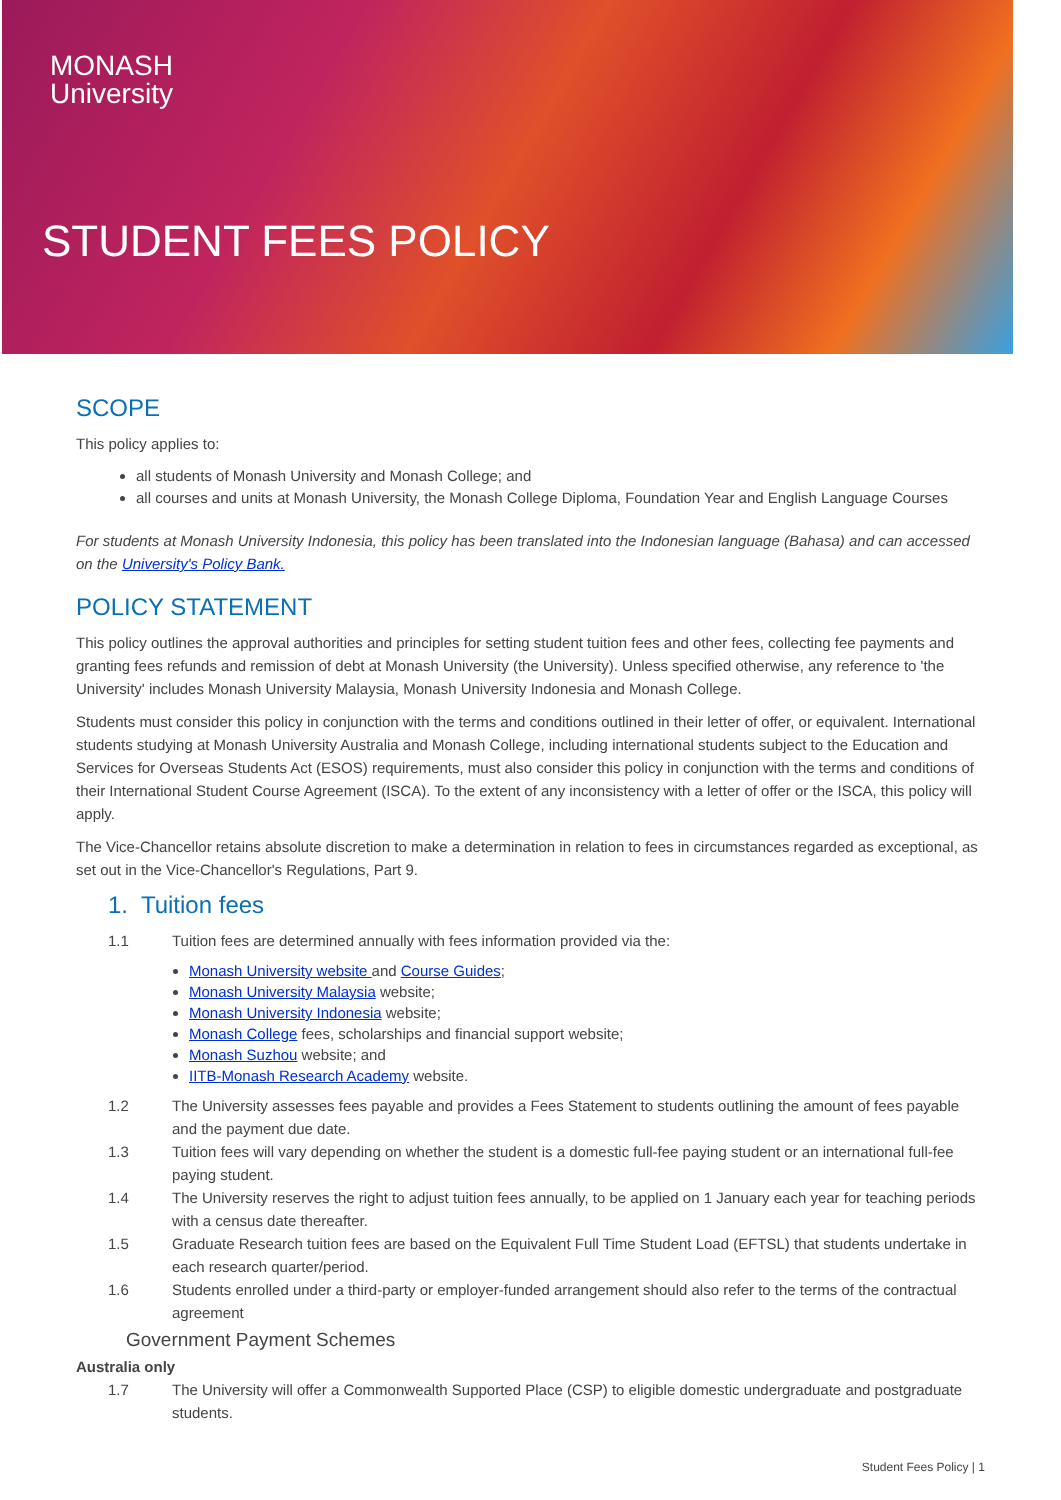MONASH
University
STUDENT FEES POLICY
SCOPE
This policy applies to:
all students of Monash University and Monash College; and
all courses and units at Monash University, the Monash College Diploma, Foundation Year and English Language Courses
For students at Monash University Indonesia, this policy has been translated into the Indonesian language (Bahasa) and can accessed on the University's Policy Bank.
POLICY STATEMENT
This policy outlines the approval authorities and principles for setting student tuition fees and other fees, collecting fee payments and granting fees refunds and remission of debt at Monash University (the University). Unless specified otherwise, any reference to 'the University' includes Monash University Malaysia, Monash University Indonesia and Monash College.
Students must consider this policy in conjunction with the terms and conditions outlined in their letter of offer, or equivalent. International students studying at Monash University Australia and Monash College, including international students subject to the Education and Services for Overseas Students Act (ESOS) requirements, must also consider this policy in conjunction with the terms and conditions of their International Student Course Agreement (ISCA). To the extent of any inconsistency with a letter of offer or the ISCA, this policy will apply.
The Vice-Chancellor retains absolute discretion to make a determination in relation to fees in circumstances regarded as exceptional, as set out in the Vice-Chancellor's Regulations, Part 9.
1. Tuition fees
1.1 Tuition fees are determined annually with fees information provided via the:
Monash University website and Course Guides;
Monash University Malaysia website;
Monash University Indonesia website;
Monash College fees, scholarships and financial support website;
Monash Suzhou website; and
IITB-Monash Research Academy website.
1.2 The University assesses fees payable and provides a Fees Statement to students outlining the amount of fees payable and the payment due date.
1.3 Tuition fees will vary depending on whether the student is a domestic full-fee paying student or an international full-fee paying student.
1.4 The University reserves the right to adjust tuition fees annually, to be applied on 1 January each year for teaching periods with a census date thereafter.
1.5 Graduate Research tuition fees are based on the Equivalent Full Time Student Load (EFTSL) that students undertake in each research quarter/period.
1.6 Students enrolled under a third-party or employer-funded arrangement should also refer to the terms of the contractual agreement
Government Payment Schemes
Australia only
1.7 The University will offer a Commonwealth Supported Place (CSP) to eligible domestic undergraduate and postgraduate students.
Student Fees Policy | 1